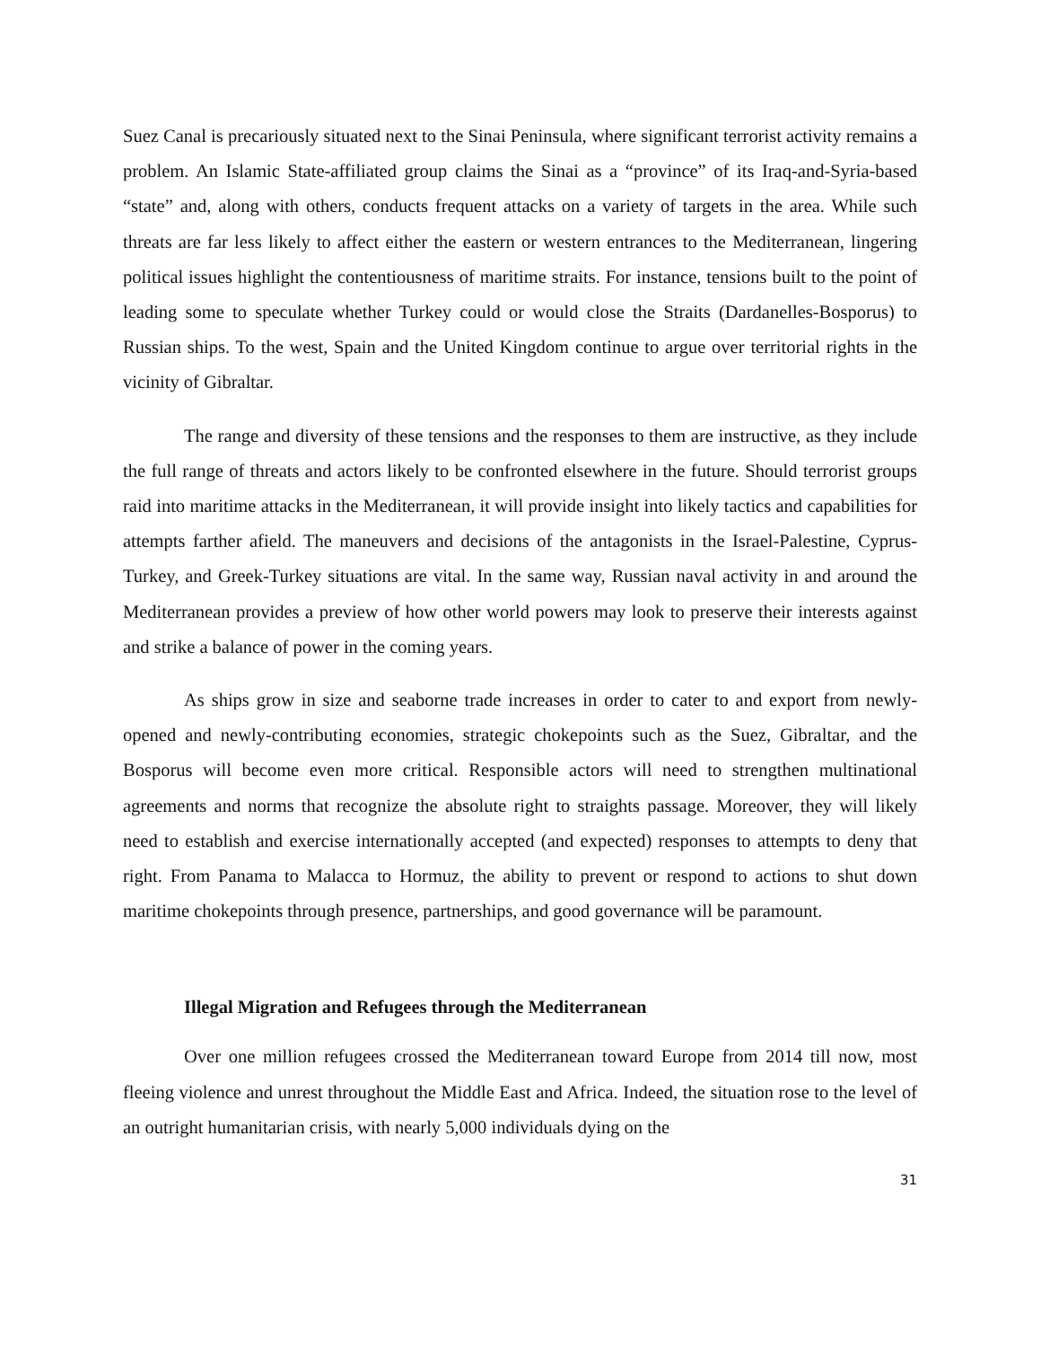Suez Canal is precariously situated next to the Sinai Peninsula, where significant terrorist activity remains a problem. An Islamic State-affiliated group claims the Sinai as a “province” of its Iraq-and-Syria-based “state” and, along with others, conducts frequent attacks on a variety of targets in the area. While such threats are far less likely to affect either the eastern or western entrances to the Mediterranean, lingering political issues highlight the contentiousness of maritime straits. For instance, tensions built to the point of leading some to speculate whether Turkey could or would close the Straits (Dardanelles-Bosporus) to Russian ships. To the west, Spain and the United Kingdom continue to argue over territorial rights in the vicinity of Gibraltar.
The range and diversity of these tensions and the responses to them are instructive, as they include the full range of threats and actors likely to be confronted elsewhere in the future. Should terrorist groups raid into maritime attacks in the Mediterranean, it will provide insight into likely tactics and capabilities for attempts farther afield. The maneuvers and decisions of the antagonists in the Israel-Palestine, Cyprus-Turkey, and Greek-Turkey situations are vital. In the same way, Russian naval activity in and around the Mediterranean provides a preview of how other world powers may look to preserve their interests against and strike a balance of power in the coming years.
As ships grow in size and seaborne trade increases in order to cater to and export from newly-opened and newly-contributing economies, strategic chokepoints such as the Suez, Gibraltar, and the Bosporus will become even more critical. Responsible actors will need to strengthen multinational agreements and norms that recognize the absolute right to straights passage. Moreover, they will likely need to establish and exercise internationally accepted (and expected) responses to attempts to deny that right. From Panama to Malacca to Hormuz, the ability to prevent or respond to actions to shut down maritime chokepoints through presence, partnerships, and good governance will be paramount.
Illegal Migration and Refugees through the Mediterranean
Over one million refugees crossed the Mediterranean toward Europe from 2014 till now, most fleeing violence and unrest throughout the Middle East and Africa. Indeed, the situation rose to the level of an outright humanitarian crisis, with nearly 5,000 individuals dying on the
31